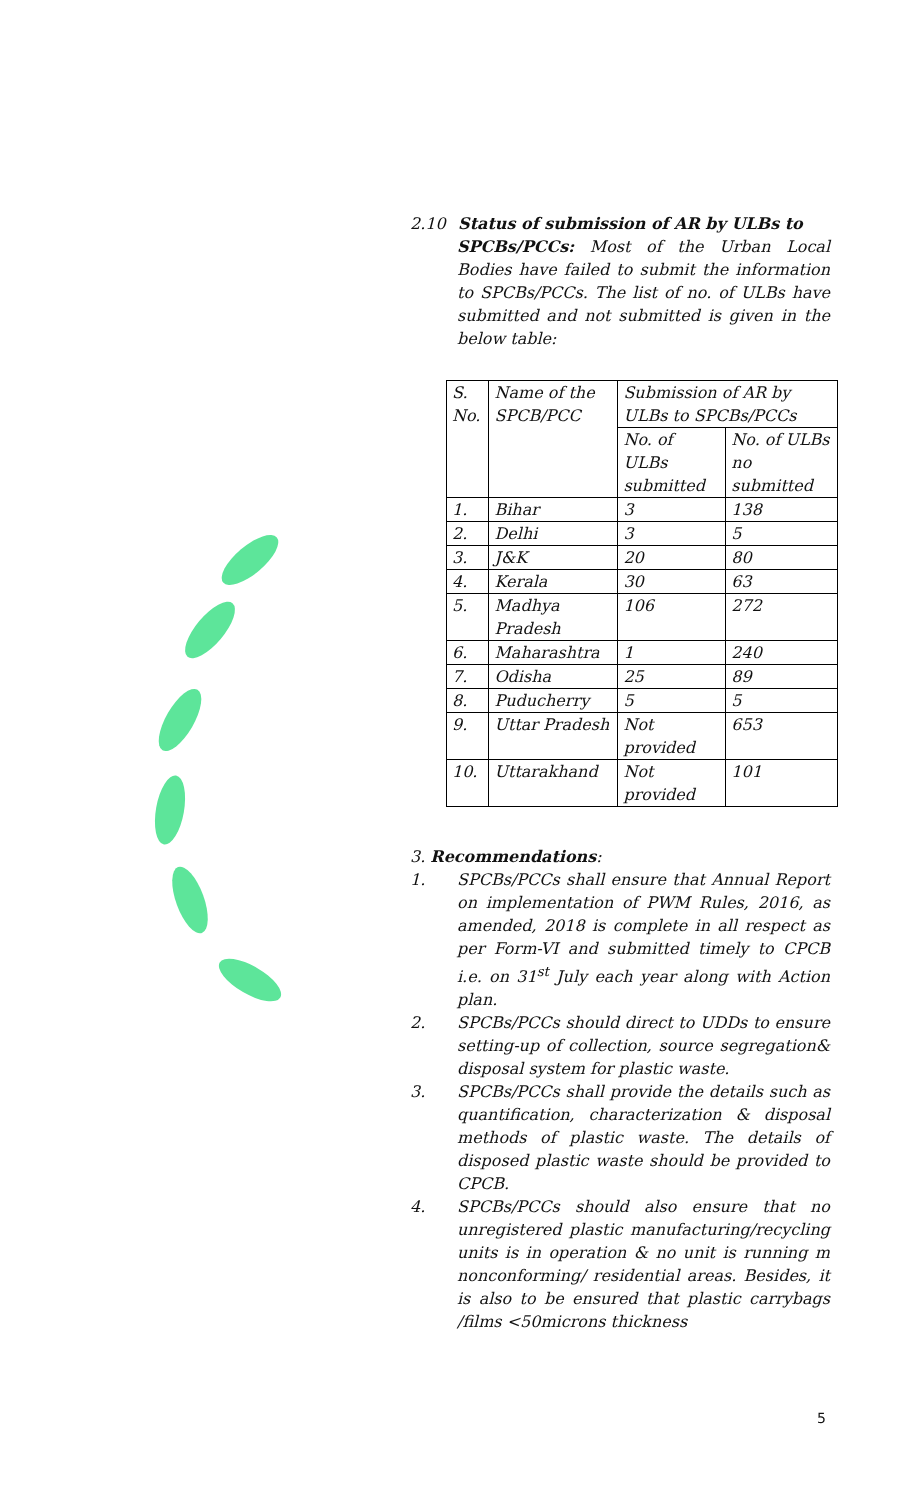2.10 Status of submission of AR by ULBs to
SPCBs/PCCs: Most of the Urban Local Bodies have failed to submit the information to SPCBs/PCCs. The list of no. of ULBs have submitted and not submitted is given in the below table:
| S. No. | Name of the SPCB/PCC | Submission of AR by ULBs to SPCBs/PCCs | |
| --- | --- | --- | --- |
| | | No. of ULBs submitted | No. of ULBs no submitted |
| 1. | Bihar | 3 | 138 |
| 2. | Delhi | 3 | 5 |
| 3. | J&K | 20 | 80 |
| 4. | Kerala | 30 | 63 |
| 5. | Madhya Pradesh | 106 | 272 |
| 6. | Maharashtra | 1 | 240 |
| 7. | Odisha | 25 | 89 |
| 8. | Puducherry | 5 | 5 |
| 9. | Uttar Pradesh | Not provided | 653 |
| 10. | Uttarakhand | Not provided | 101 |
3. Recommendations:
1. SPCBs/PCCs shall ensure that Annual Report on implementation of PWM Rules, 2016, as amended, 2018 is complete in all respect as per Form-VI and submitted timely to CPCB i.e. on 31<sup>st</sup> July each year along with Action plan.
2. SPCBs/PCCs should direct to UDDs to ensure setting-up of collection, source segregation& disposal system for plastic waste.
3. SPCBs/PCCs shall provide the details such as quantification, characterization & disposal methods of plastic waste. The details of disposed plastic waste should be provided to CPCB.
4. SPCBs/PCCs should also ensure that no unregistered plastic manufacturing/recycling units is in operation & no unit is running m nonconforming/ residential areas. Besides, it is also to be ensured that plastic carrybags /films <50microns thickness
5